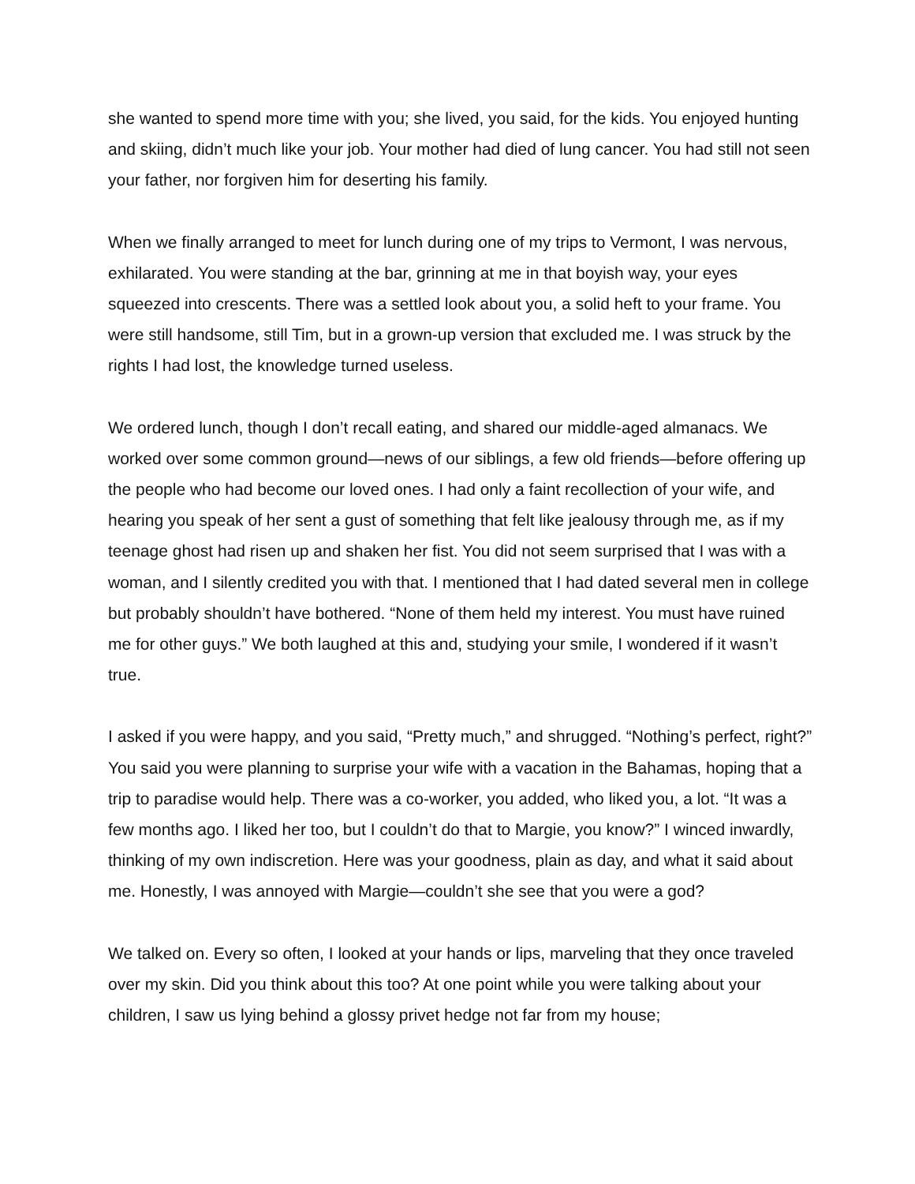she wanted to spend more time with you; she lived, you said, for the kids. You enjoyed hunting and skiing, didn’t much like your job. Your mother had died of lung cancer. You had still not seen your father, nor forgiven him for deserting his family.
When we finally arranged to meet for lunch during one of my trips to Vermont, I was nervous, exhilarated. You were standing at the bar, grinning at me in that boyish way, your eyes squeezed into crescents. There was a settled look about you, a solid heft to your frame. You were still handsome, still Tim, but in a grown-up version that excluded me. I was struck by the rights I had lost, the knowledge turned useless.
We ordered lunch, though I don’t recall eating, and shared our middle-aged almanacs. We worked over some common ground—news of our siblings, a few old friends—before offering up the people who had become our loved ones. I had only a faint recollection of your wife, and hearing you speak of her sent a gust of something that felt like jealousy through me, as if my teenage ghost had risen up and shaken her fist. You did not seem surprised that I was with a woman, and I silently credited you with that. I mentioned that I had dated several men in college but probably shouldn’t have bothered. “None of them held my interest. You must have ruined me for other guys.” We both laughed at this and, studying your smile, I wondered if it wasn’t true.
I asked if you were happy, and you said, “Pretty much,” and shrugged. “Nothing’s perfect, right?” You said you were planning to surprise your wife with a vacation in the Bahamas, hoping that a trip to paradise would help. There was a co-worker, you added, who liked you, a lot. “It was a few months ago. I liked her too, but I couldn’t do that to Margie, you know?” I winced inwardly, thinking of my own indiscretion. Here was your goodness, plain as day, and what it said about me. Honestly, I was annoyed with Margie—couldn’t she see that you were a god?
We talked on. Every so often, I looked at your hands or lips, marveling that they once traveled over my skin. Did you think about this too? At one point while you were talking about your children, I saw us lying behind a glossy privet hedge not far from my house;